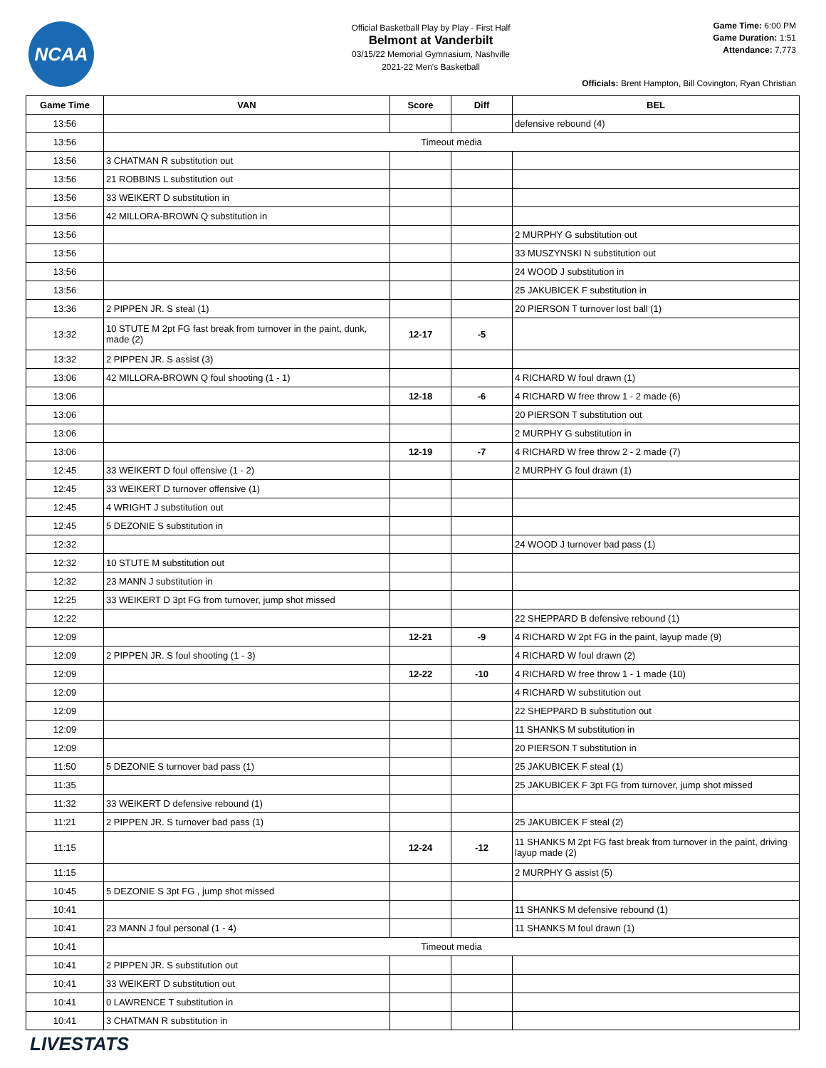NCAA
Official Basketball Play by Play - First Half
Belmont at Vanderbilt
03/15/22 Memorial Gymnasium, Nashville
2021-22 Men's Basketball
Game Time: 6:00 PM
Game Duration: 1:51
Attendance: 7,773
Officials: Brent Hampton, Bill Covington, Ryan Christian
| Game Time | VAN | Score | Diff | BEL |
| --- | --- | --- | --- | --- |
| 13:56 | | | | defensive rebound (4) |
| 13:56 | Timeout media | | | |
| 13:56 | 3 CHATMAN R substitution out | | | |
| 13:56 | 21 ROBBINS L substitution out | | | |
| 13:56 | 33 WEIKERT D substitution in | | | |
| 13:56 | 42 MILLORA-BROWN Q substitution in | | | |
| 13:56 | | | | 2 MURPHY G substitution out |
| 13:56 | | | | 33 MUSZYNSKI N substitution out |
| 13:56 | | | | 24 WOOD J substitution in |
| 13:56 | | | | 25 JAKUBICEK F substitution in |
| 13:36 | 2 PIPPEN JR. S steal (1) | | | 20 PIERSON T turnover lost ball (1) |
| 13:32 | 10 STUTE M 2pt FG fast break from turnover in the paint, dunk, made (2) | 12-17 | -5 | |
| 13:32 | 2 PIPPEN JR. S assist (3) | | | |
| 13:06 | 42 MILLORA-BROWN Q foul shooting (1 - 1) | | | 4 RICHARD W foul drawn (1) |
| 13:06 | | 12-18 | -6 | 4 RICHARD W free throw 1 - 2 made (6) |
| 13:06 | | | | 20 PIERSON T substitution out |
| 13:06 | | | | 2 MURPHY G substitution in |
| 13:06 | | 12-19 | -7 | 4 RICHARD W free throw 2 - 2 made (7) |
| 12:45 | 33 WEIKERT D foul offensive (1 - 2) | | | 2 MURPHY G foul drawn (1) |
| 12:45 | 33 WEIKERT D turnover offensive (1) | | | |
| 12:45 | 4 WRIGHT J substitution out | | | |
| 12:45 | 5 DEZONIE S substitution in | | | |
| 12:32 | | | | 24 WOOD J turnover bad pass (1) |
| 12:32 | 10 STUTE M substitution out | | | |
| 12:32 | 23 MANN J substitution in | | | |
| 12:25 | 33 WEIKERT D 3pt FG from turnover, jump shot missed | | | |
| 12:22 | | | | 22 SHEPPARD B defensive rebound (1) |
| 12:09 | | 12-21 | -9 | 4 RICHARD W 2pt FG in the paint, layup made (9) |
| 12:09 | 2 PIPPEN JR. S foul shooting (1 - 3) | | | 4 RICHARD W foul drawn (2) |
| 12:09 | | 12-22 | -10 | 4 RICHARD W free throw 1 - 1 made (10) |
| 12:09 | | | | 4 RICHARD W substitution out |
| 12:09 | | | | 22 SHEPPARD B substitution out |
| 12:09 | | | | 11 SHANKS M substitution in |
| 12:09 | | | | 20 PIERSON T substitution in |
| 11:50 | 5 DEZONIE S turnover bad pass (1) | | | 25 JAKUBICEK F steal (1) |
| 11:35 | | | | 25 JAKUBICEK F 3pt FG from turnover, jump shot missed |
| 11:32 | 33 WEIKERT D defensive rebound (1) | | | |
| 11:21 | 2 PIPPEN JR. S turnover bad pass (1) | | | 25 JAKUBICEK F steal (2) |
| 11:15 | | 12-24 | -12 | 11 SHANKS M 2pt FG fast break from turnover in the paint, driving layup made (2) |
| 11:15 | | | | 2 MURPHY G assist (5) |
| 10:45 | 5 DEZONIE S 3pt FG , jump shot missed | | | |
| 10:41 | | | | 11 SHANKS M defensive rebound (1) |
| 10:41 | 23 MANN J foul personal (1 - 4) | | | 11 SHANKS M foul drawn (1) |
| 10:41 | Timeout media | | | |
| 10:41 | 2 PIPPEN JR. S substitution out | | | |
| 10:41 | 33 WEIKERT D substitution out | | | |
| 10:41 | 0 LAWRENCE T substitution in | | | |
| 10:41 | 3 CHATMAN R substitution in | | | |
LIVESTATS